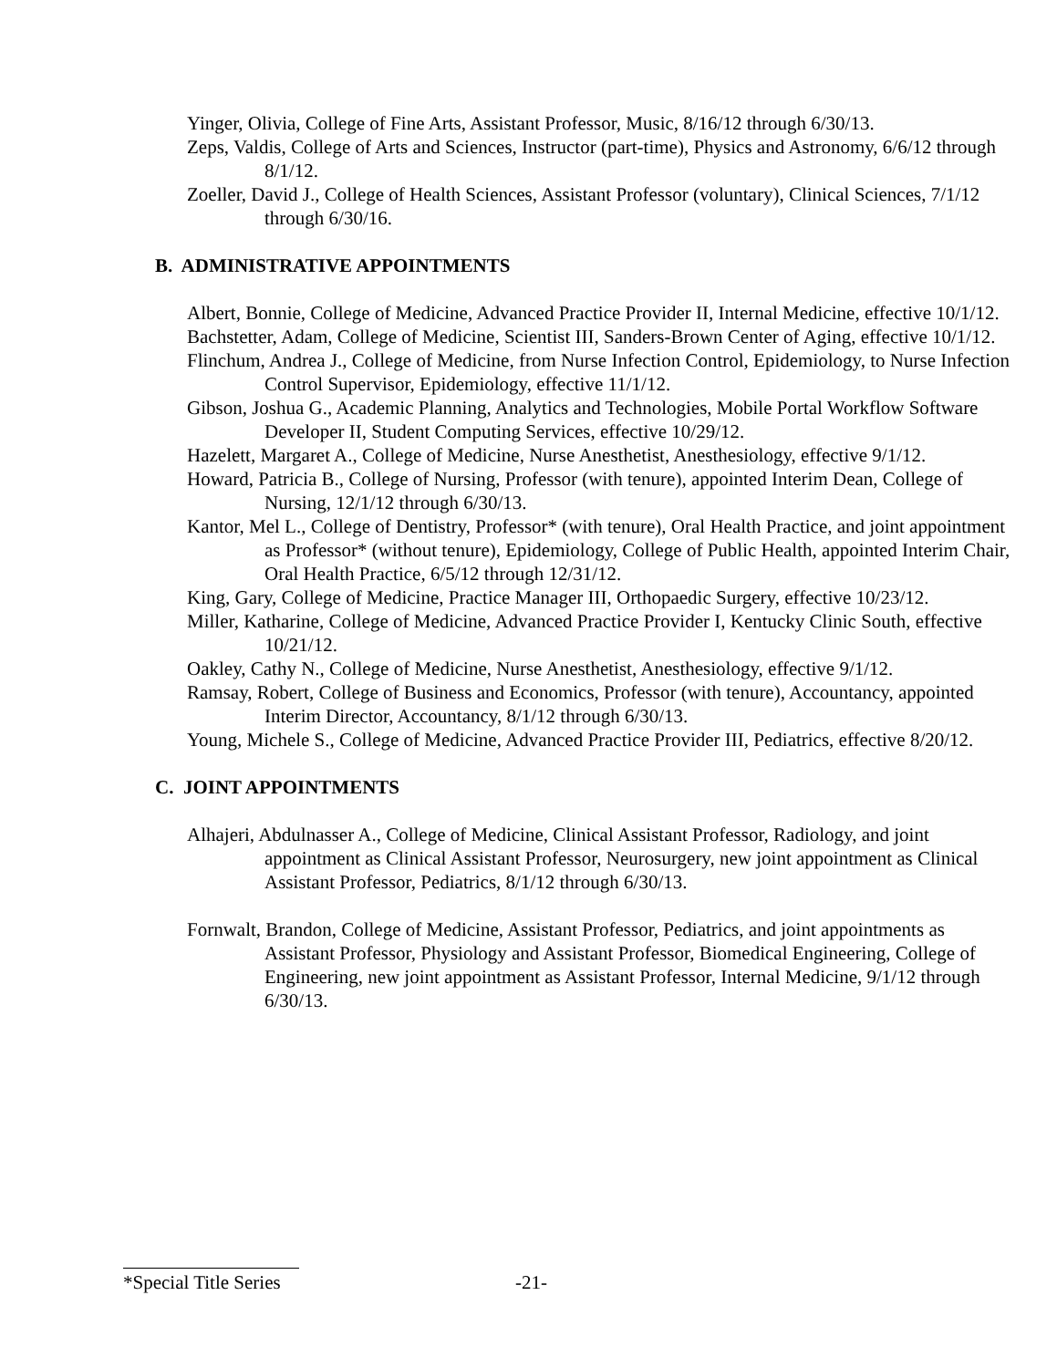Yinger, Olivia, College of Fine Arts, Assistant Professor, Music, 8/16/12 through 6/30/13.
Zeps, Valdis, College of Arts and Sciences, Instructor (part-time), Physics and Astronomy, 6/6/12 through 8/1/12.
Zoeller, David J., College of Health Sciences, Assistant Professor (voluntary), Clinical Sciences, 7/1/12 through 6/30/16.
B. ADMINISTRATIVE APPOINTMENTS
Albert, Bonnie, College of Medicine, Advanced Practice Provider II, Internal Medicine, effective 10/1/12.
Bachstetter, Adam, College of Medicine, Scientist III, Sanders-Brown Center of Aging, effective 10/1/12.
Flinchum, Andrea J., College of Medicine, from Nurse Infection Control, Epidemiology, to Nurse Infection Control Supervisor, Epidemiology, effective 11/1/12.
Gibson, Joshua G., Academic Planning, Analytics and Technologies, Mobile Portal Workflow Software Developer II, Student Computing Services, effective 10/29/12.
Hazelett, Margaret A., College of Medicine, Nurse Anesthetist, Anesthesiology, effective 9/1/12.
Howard, Patricia B., College of Nursing, Professor (with tenure), appointed Interim Dean, College of Nursing, 12/1/12 through 6/30/13.
Kantor, Mel L., College of Dentistry, Professor* (with tenure), Oral Health Practice, and joint appointment as Professor* (without tenure), Epidemiology, College of Public Health, appointed Interim Chair, Oral Health Practice, 6/5/12 through 12/31/12.
King, Gary, College of Medicine, Practice Manager III, Orthopaedic Surgery, effective 10/23/12.
Miller, Katharine, College of Medicine, Advanced Practice Provider I, Kentucky Clinic South, effective 10/21/12.
Oakley, Cathy N., College of Medicine, Nurse Anesthetist, Anesthesiology, effective 9/1/12.
Ramsay, Robert, College of Business and Economics, Professor (with tenure), Accountancy, appointed Interim Director, Accountancy, 8/1/12 through 6/30/13.
Young, Michele S., College of Medicine, Advanced Practice Provider III, Pediatrics, effective 8/20/12.
C. JOINT APPOINTMENTS
Alhajeri, Abdulnasser A., College of Medicine, Clinical Assistant Professor, Radiology, and joint appointment as Clinical Assistant Professor, Neurosurgery, new joint appointment as Clinical Assistant Professor, Pediatrics, 8/1/12 through 6/30/13.
Fornwalt, Brandon, College of Medicine, Assistant Professor, Pediatrics, and joint appointments as Assistant Professor, Physiology and Assistant Professor, Biomedical Engineering, College of Engineering, new joint appointment as Assistant Professor, Internal Medicine, 9/1/12 through 6/30/13.
*Special Title Series -21-